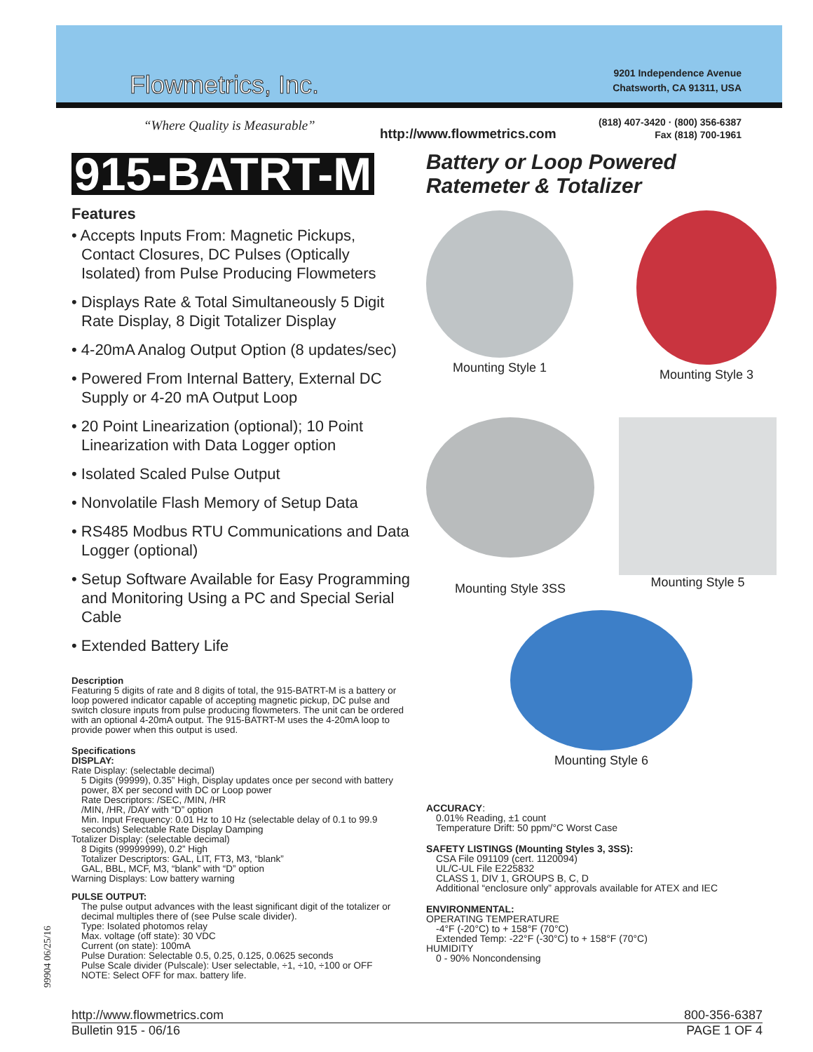Flowmetrics, Inc.
“Where Quality is Measurable”
http://www.flowmetrics.com
9201 Independence Avenue
Chatsworth, CA 91311, USA
(818) 407-3420 · (800) 356-6387
Fax (818) 700-1961
915-BATRT-M
Battery or Loop Powered
Ratemeter & Totalizer
Features
• Accepts Inputs From: Magnetic Pickups, Contact Closures, DC Pulses (Optically Isolated) from Pulse Producing Flowmeters
• Displays Rate & Total Simultaneously 5 Digit Rate Display, 8 Digit Totalizer Display
• 4-20mA Analog Output Option (8 updates/sec)
• Powered From Internal Battery, External DC Supply or 4-20 mA Output Loop
• 20 Point Linearization (optional); 10 Point Linearization with Data Logger option
• Isolated Scaled Pulse Output
• Nonvolatile Flash Memory of Setup Data
• RS485 Modbus RTU Communications and Data Logger (optional)
• Setup Software Available for Easy Programming and Monitoring Using a PC and Special Serial Cable
• Extended Battery Life
Description
Featuring 5 digits of rate and 8 digits of total, the 915-BATRT-M is a battery or loop powered indicator capable of accepting magnetic pickup, DC pulse and switch closure inputs from pulse producing flowmeters. The unit can be ordered with an optional 4-20mA output. The 915-BATRT-M uses the 4-20mA loop to provide power when this output is used.
Specifications
DISPLAY:
Rate Display: (selectable decimal)
5 Digits (99999), 0.35” High, Display updates once per second with battery power, 8X per second with DC or Loop power
Rate Descriptors: /SEC, /MIN, /HR
/MIN, /HR, /DAY with “D” option
Min. Input Frequency: 0.01 Hz to 10 Hz (selectable delay of 0.1 to 99.9 seconds) Selectable Rate Display Damping
Totalizer Display: (selectable decimal)
8 Digits (99999999), 0.2” High
Totalizer Descriptors: GAL, LIT, FT3, M3, “blank”
GAL, BBL, MCF, M3, “blank” with “D” option
Warning Displays: Low battery warning
PULSE OUTPUT:
The pulse output advances with the least significant digit of the totalizer or decimal multiples there of (see Pulse scale divider).
Type: Isolated photomos relay
Max. voltage (off state): 30 VDC
Current (on state): 100mA
Pulse Duration: Selectable 0.5, 0.25, 0.125, 0.0625 seconds
Pulse Scale divider (Pulscale): User selectable, ÷1, ÷10, ÷100 or OFF
NOTE: Select OFF for max. battery life.
Mounting Style 1 Mounting Style 3
Mounting Style 3SS
Mounting Style 5
Mounting Style 6
ACCURACY:
0.01% Reading, ±1 count
Temperature Drift: 50 ppm/°C Worst Case
SAFETY LISTINGS (Mounting Styles 3, 3SS):
CSA File 091109 (cert. 1120094)
UL/C-UL File E225832
CLASS 1, DIV 1, GROUPS B, C, D
Additional “enclosure only” approvals available for ATEX and IEC
ENVIRONMENTAL:
OPERATING TEMPERATURE
-4°F (-20°C) to + 158°F (70°C)
Extended Temp: -22°F (-30°C) to + 158°F (70°C)
HUMIDITY
0 - 90% Noncondensing
99904 06/25/16
http://www.flowmetrics.com 800-356-6387
Bulletin 915 - 06/16 PAGE 1 OF 4